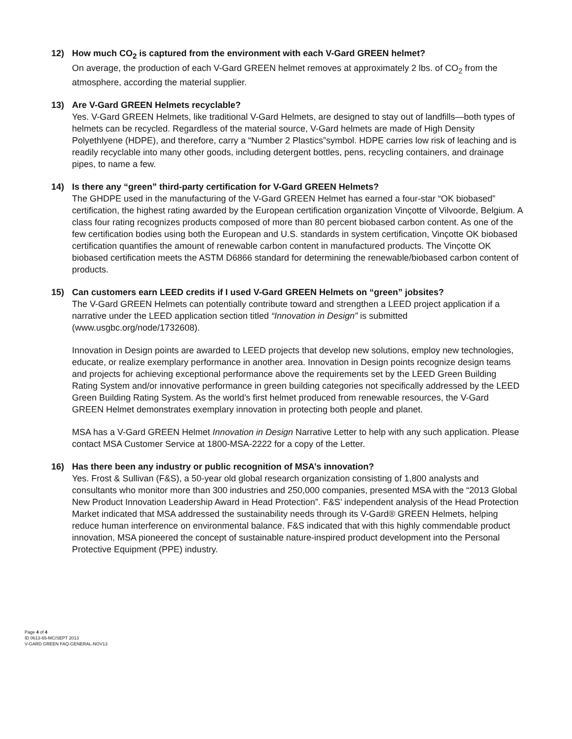12) How much CO<sub>2</sub> is captured from the environment with each V-Gard GREEN helmet?
On average, the production of each V-Gard GREEN helmet removes at approximately 2 lbs. of CO<sub>2</sub> from the atmosphere, according the material supplier.
13) Are V-Gard GREEN Helmets recyclable?
Yes. V-Gard GREEN Helmets, like traditional V-Gard Helmets, are designed to stay out of landfills—both types of helmets can be recycled. Regardless of the material source, V-Gard helmets are made of High Density Polyethlyene (HDPE), and therefore, carry a “Number 2 Plastics”symbol. HDPE carries low risk of leaching and is readily recyclable into many other goods, including detergent bottles, pens, recycling containers, and drainage pipes, to name a few.
14) Is there any “green” third-party certification for V-Gard GREEN Helmets?
The GHDPE used in the manufacturing of the V-Gard GREEN Helmet has earned a four-star “OK biobased” certification, the highest rating awarded by the European certification organization Vinçotte of Vilvoorde, Belgium. A class four rating recognizes products composed of more than 80 percent biobased carbon content. As one of the few certification bodies using both the European and U.S. standards in system certification, Vinçotte OK biobased certification quantifies the amount of renewable carbon content in manufactured products. The Vinçotte OK biobased certification meets the ASTM D6866 standard for determining the renewable/biobased carbon content of products.
15) Can customers earn LEED credits if I used V-Gard GREEN Helmets on “green” jobsites?
The V-Gard GREEN Helmets can potentially contribute toward and strengthen a LEED project application if a narrative under the LEED application section titled “Innovation in Design” is submitted (www.usgbc.org/node/1732608).
Innovation in Design points are awarded to LEED projects that develop new solutions, employ new technologies, educate, or realize exemplary performance in another area. Innovation in Design points recognize design teams and projects for achieving exceptional performance above the requirements set by the LEED Green Building Rating System and/or innovative performance in green building categories not specifically addressed by the LEED Green Building Rating System. As the world’s first helmet produced from renewable resources, the V-Gard GREEN Helmet demonstrates exemplary innovation in protecting both people and planet.
MSA has a V-Gard GREEN Helmet Innovation in Design Narrative Letter to help with any such application. Please contact MSA Customer Service at 1800-MSA-2222 for a copy of the Letter.
16) Has there been any industry or public recognition of MSA’s innovation?
Yes. Frost & Sullivan (F&S), a 50-year old global research organization consisting of 1,800 analysts and consultants who monitor more than 300 industries and 250,000 companies, presented MSA with the “2013 Global New Product Innovation Leadership Award in Head Protection”. F&S’ independent analysis of the Head Protection Market indicated that MSA addressed the sustainability needs through its V-Gard® GREEN Helmets, helping reduce human interference on environmental balance. F&S indicated that with this highly commendable product innovation, MSA pioneered the concept of sustainable nature-inspired product development into the Personal Protective Equipment (PPE) industry.
Page 4 of 4
ID 0613-65-MC/SEPT 2013
V-GARD GREEN FAQ-GENERAL-NOV13